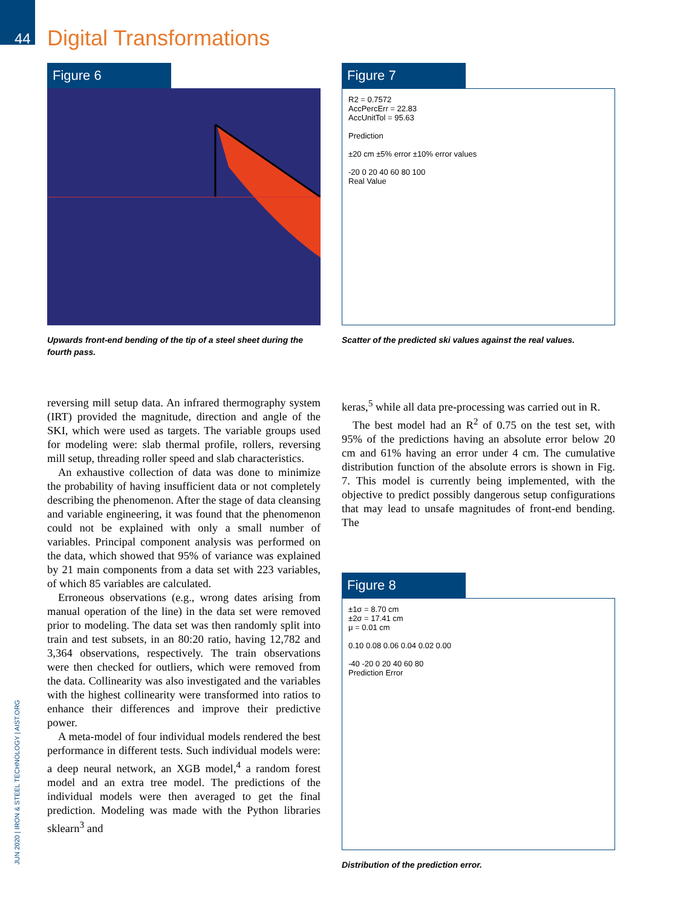44 Digital Transformations
JUN 2020 | IRON & STEEL TECHNOLOGY | AIST.ORG
Figure 6
Upwards front-end bending of the tip of a steel sheet during the fourth pass.
Figure 7
R2 = 0.7572
AccPercErr = 22.83
AccUnitTol = 95.63
Prediction
±20 cm ±5% error ±10% error values
-20 0 20 40 60 80 100
Real Value
Scatter of the predicted ski values against the real values.
reversing mill setup data. An infrared thermography system (IRT) provided the magnitude, direction and angle of the SKI, which were used as targets. The variable groups used for modeling were: slab thermal profile, rollers, reversing mill setup, threading roller speed and slab characteristics.
An exhaustive collection of data was done to minimize the probability of having insufficient data or not completely describing the phenomenon. After the stage of data cleansing and variable engineering, it was found that the phenomenon could not be explained with only a small number of variables. Principal component analysis was performed on the data, which showed that 95% of variance was explained by 21 main components from a data set with 223 variables, of which 85 variables are calculated.
Erroneous observations (e.g., wrong dates arising from manual operation of the line) in the data set were removed prior to modeling. The data set was then randomly split into train and test subsets, in an 80:20 ratio, having 12,782 and 3,364 observations, respectively. The train observations were then checked for outliers, which were removed from the data. Collinearity was also investigated and the variables with the highest collinearity were transformed into ratios to enhance their differences and improve their predictive power.
A meta-model of four individual models rendered the best performance in different tests. Such individual models were: a deep neural network, an XGB model,<sup>4</sup> a random forest model and an extra tree model. The predictions of the individual models were then averaged to get the final prediction. Modeling was made with the Python libraries sklearn<sup>3</sup> and
keras,<sup>5</sup> while all data pre-processing was carried out in R.
The best model had an R<sup>2</sup> of 0.75 on the test set, with 95% of the predictions having an absolute error below 20 cm and 61% having an error under 4 cm. The cumulative distribution function of the absolute errors is shown in Fig. 7. This model is currently being implemented, with the objective to predict possibly dangerous setup configurations that may lead to unsafe magnitudes of front-end bending. The
Figure 8
±1σ = 8.70 cm
±2σ = 17.41 cm
μ = 0.01 cm
0.10 0.08 0.06 0.04 0.02 0.00
-40 -20 0 20 40 60 80
Prediction Error
Distribution of the prediction error.